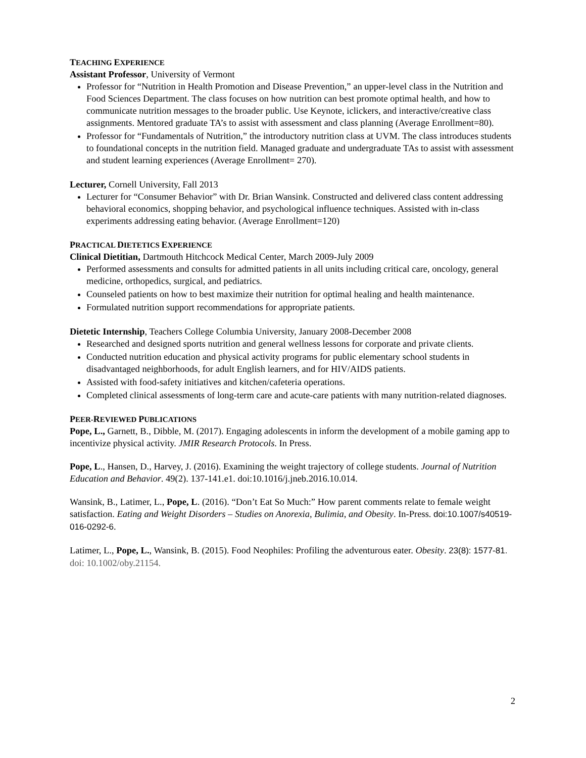TEACHING EXPERIENCE
Assistant Professor, University of Vermont
Professor for “Nutrition in Health Promotion and Disease Prevention,” an upper-level class in the Nutrition and Food Sciences Department. The class focuses on how nutrition can best promote optimal health, and how to communicate nutrition messages to the broader public. Use Keynote, iclickers, and interactive/creative class assignments. Mentored graduate TA’s to assist with assessment and class planning (Average Enrollment=80).
Professor for “Fundamentals of Nutrition,” the introductory nutrition class at UVM. The class introduces students to foundational concepts in the nutrition field. Managed graduate and undergraduate TAs to assist with assessment and student learning experiences (Average Enrollment= 270).
Lecturer, Cornell University, Fall 2013
Lecturer for “Consumer Behavior” with Dr. Brian Wansink. Constructed and delivered class content addressing behavioral economics, shopping behavior, and psychological influence techniques. Assisted with in-class experiments addressing eating behavior. (Average Enrollment=120)
PRACTICAL DIETETICS EXPERIENCE
Clinical Dietitian, Dartmouth Hitchcock Medical Center, March 2009-July 2009
Performed assessments and consults for admitted patients in all units including critical care, oncology, general medicine, orthopedics, surgical, and pediatrics.
Counseled patients on how to best maximize their nutrition for optimal healing and health maintenance.
Formulated nutrition support recommendations for appropriate patients.
Dietetic Internship, Teachers College Columbia University, January 2008-December 2008
Researched and designed sports nutrition and general wellness lessons for corporate and private clients.
Conducted nutrition education and physical activity programs for public elementary school students in disadvantaged neighborhoods, for adult English learners, and for HIV/AIDS patients.
Assisted with food-safety initiatives and kitchen/cafeteria operations.
Completed clinical assessments of long-term care and acute-care patients with many nutrition-related diagnoses.
PEER-REVIEWED PUBLICATIONS
Pope, L., Garnett, B., Dibble, M. (2017). Engaging adolescents in inform the development of a mobile gaming app to incentivize physical activity. JMIR Research Protocols. In Press.
Pope, L., Hansen, D., Harvey, J. (2016). Examining the weight trajectory of college students. Journal of Nutrition Education and Behavior. 49(2). 137-141.e1. doi:10.1016/j.jneb.2016.10.014.
Wansink, B., Latimer, L., Pope, L. (2016). “Don’t Eat So Much:” How parent comments relate to female weight satisfaction. Eating and Weight Disorders – Studies on Anorexia, Bulimia, and Obesity. In-Press. doi:10.1007/s40519-016-0292-6.
Latimer, L., Pope, L., Wansink, B. (2015). Food Neophiles: Profiling the adventurous eater. Obesity. 23(8): 1577-81. doi: 10.1002/oby.21154.
2